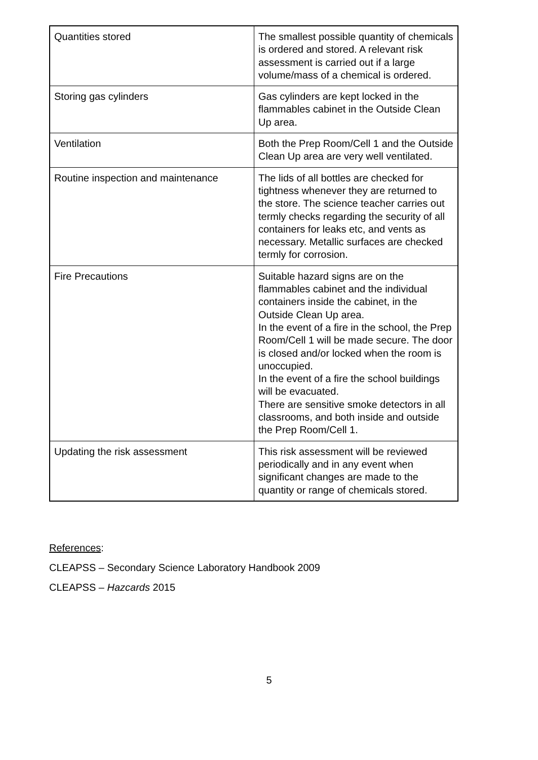| Quantities stored | The smallest possible quantity of chemicals is ordered and stored. A relevant risk assessment is carried out if a large volume/mass of a chemical is ordered. |
| Storing gas cylinders | Gas cylinders are kept locked in the flammables cabinet in the Outside Clean Up area. |
| Ventilation | Both the Prep Room/Cell 1 and the Outside Clean Up area are very well ventilated. |
| Routine inspection and maintenance | The lids of all bottles are checked for tightness whenever they are returned to the store. The science teacher carries out termly checks regarding the security of all containers for leaks etc, and vents as necessary. Metallic surfaces are checked termly for corrosion. |
| Fire Precautions | Suitable hazard signs are on the flammables cabinet and the individual containers inside the cabinet, in the Outside Clean Up area. In the event of a fire in the school, the Prep Room/Cell 1 will be made secure. The door is closed and/or locked when the room is unoccupied. In the event of a fire the school buildings will be evacuated. There are sensitive smoke detectors in all classrooms, and both inside and outside the Prep Room/Cell 1. |
| Updating the risk assessment | This risk assessment will be reviewed periodically and in any event when significant changes are made to the quantity or range of chemicals stored. |
References:
CLEAPSS – Secondary Science Laboratory Handbook 2009
CLEAPSS – Hazcards 2015
5